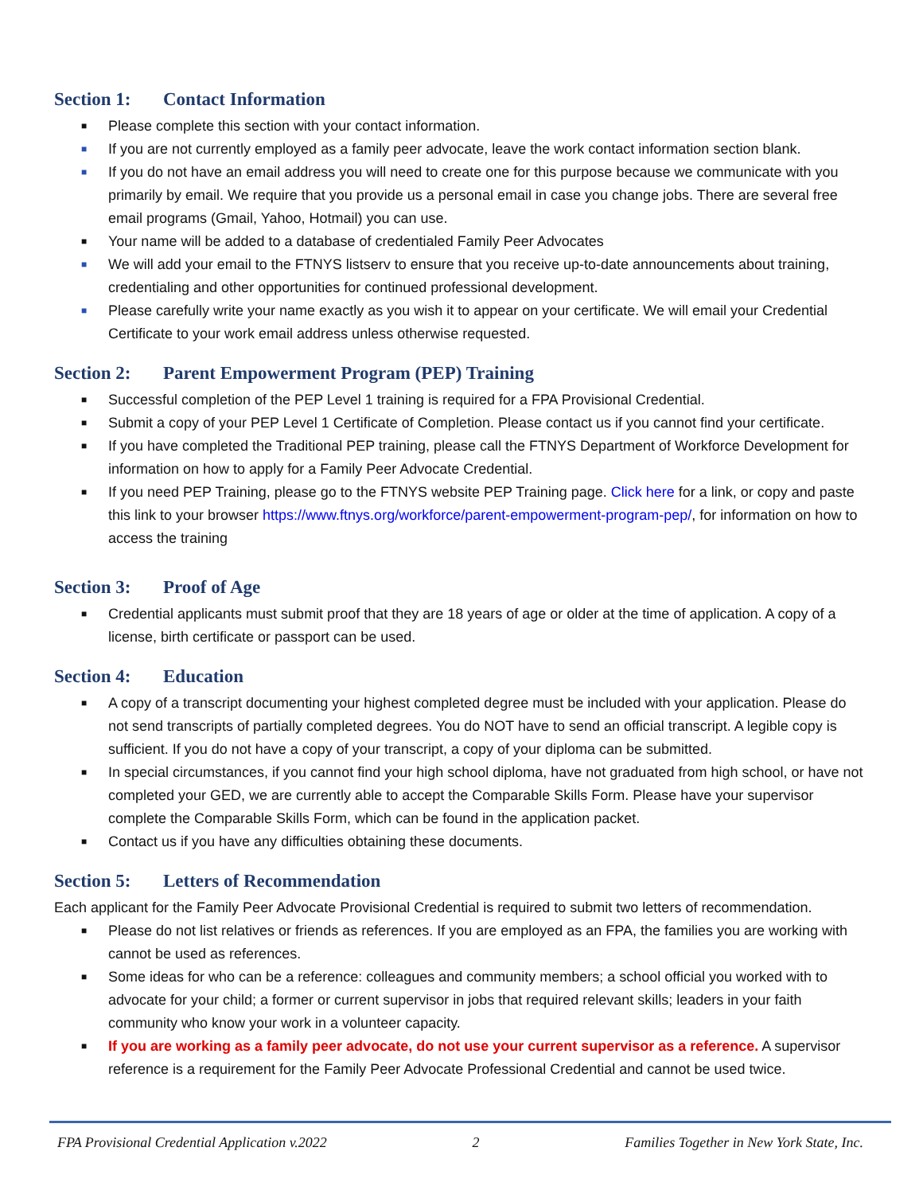Section 1: Contact Information
■ Please complete this section with your contact information.
■ If you are not currently employed as a family peer advocate, leave the work contact information section blank.
■ If you do not have an email address you will need to create one for this purpose because we communicate with you primarily by email. We require that you provide us a personal email in case you change jobs. There are several free email programs (Gmail, Yahoo, Hotmail) you can use.
■ Your name will be added to a database of credentialed Family Peer Advocates
■ We will add your email to the FTNYS listserv to ensure that you receive up-to-date announcements about training, credentialing and other opportunities for continued professional development.
■ Please carefully write your name exactly as you wish it to appear on your certificate. We will email your Credential Certificate to your work email address unless otherwise requested.
Section 2: Parent Empowerment Program (PEP) Training
■ Successful completion of the PEP Level 1 training is required for a FPA Provisional Credential.
■ Submit a copy of your PEP Level 1 Certificate of Completion. Please contact us if you cannot find your certificate.
■ If you have completed the Traditional PEP training, please call the FTNYS Department of Workforce Development for information on how to apply for a Family Peer Advocate Credential.
■ If you need PEP Training, please go to the FTNYS website PEP Training page. Click here for a link, or copy and paste this link to your browser https://www.ftnys.org/workforce/parent-empowerment-program-pep/, for information on how to access the training
Section 3: Proof of Age
■ Credential applicants must submit proof that they are 18 years of age or older at the time of application. A copy of a license, birth certificate or passport can be used.
Section 4: Education
■ A copy of a transcript documenting your highest completed degree must be included with your application. Please do not send transcripts of partially completed degrees. You do NOT have to send an official transcript. A legible copy is sufficient. If you do not have a copy of your transcript, a copy of your diploma can be submitted.
■ In special circumstances, if you cannot find your high school diploma, have not graduated from high school, or have not completed your GED, we are currently able to accept the Comparable Skills Form. Please have your supervisor complete the Comparable Skills Form, which can be found in the application packet.
■ Contact us if you have any difficulties obtaining these documents.
Section 5: Letters of Recommendation
Each applicant for the Family Peer Advocate Provisional Credential is required to submit two letters of recommendation.
■ Please do not list relatives or friends as references. If you are employed as an FPA, the families you are working with cannot be used as references.
■ Some ideas for who can be a reference: colleagues and community members; a school official you worked with to advocate for your child; a former or current supervisor in jobs that required relevant skills; leaders in your faith community who know your work in a volunteer capacity.
■ If you are working as a family peer advocate, do not use your current supervisor as a reference. A supervisor reference is a requirement for the Family Peer Advocate Professional Credential and cannot be used twice.
FPA Provisional Credential Application v.2022 2 Families Together in New York State, Inc.